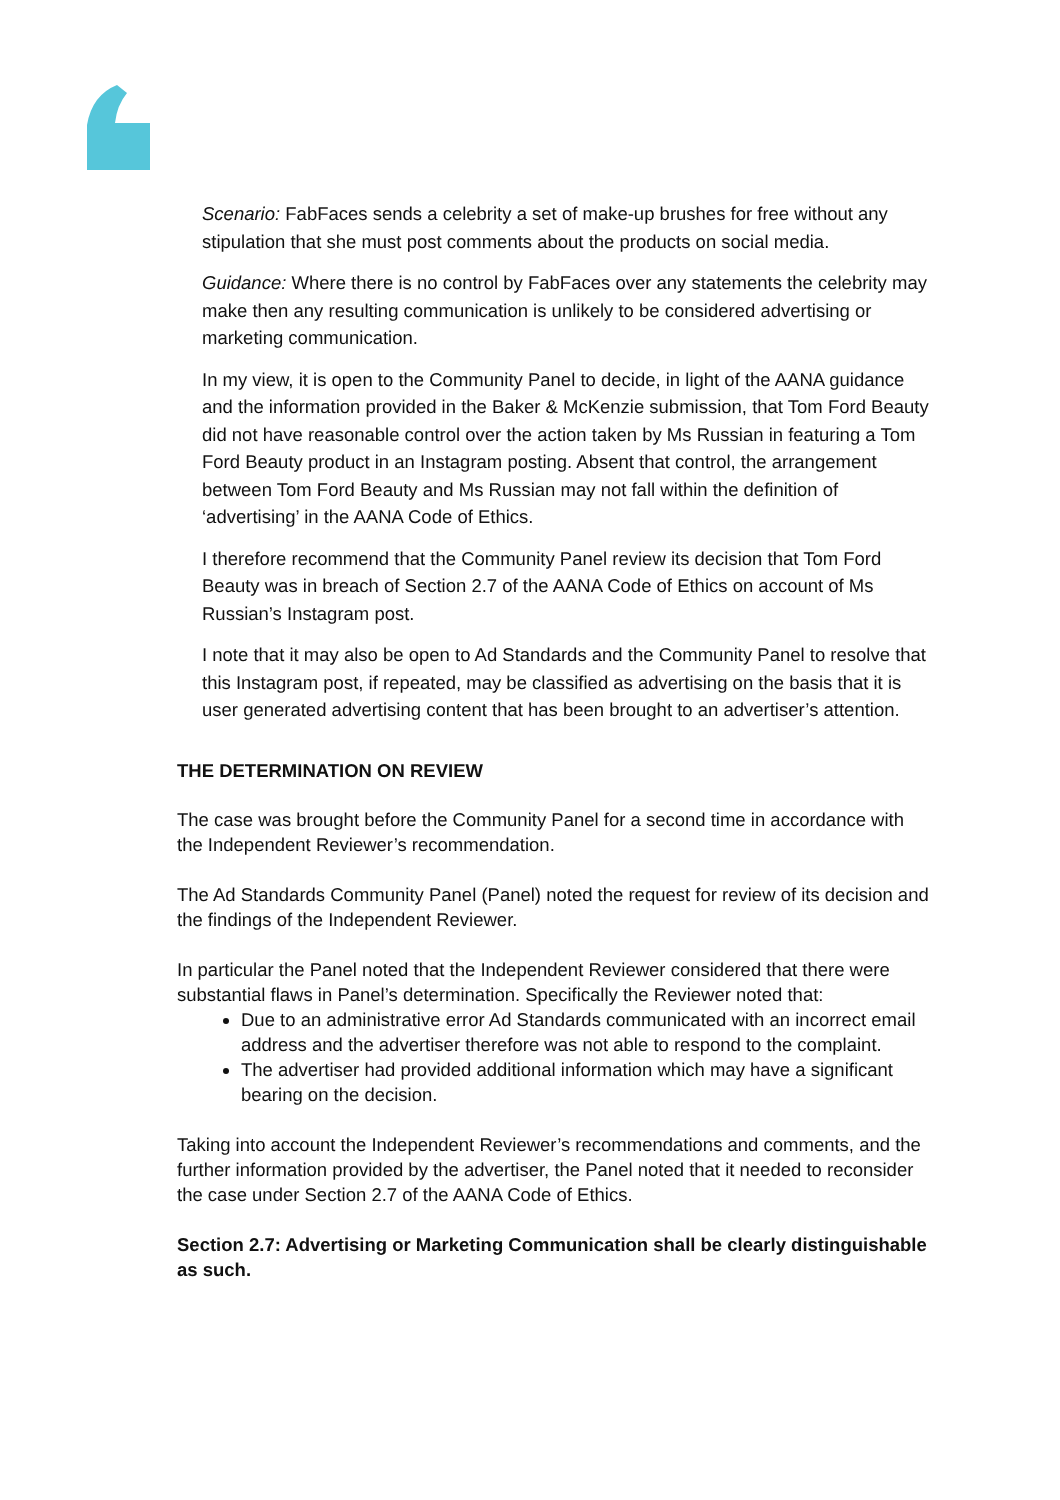Scenario: FabFaces sends a celebrity a set of make-up brushes for free without any stipulation that she must post comments about the products on social media.
Guidance: Where there is no control by FabFaces over any statements the celebrity may make then any resulting communication is unlikely to be considered advertising or marketing communication.
In my view, it is open to the Community Panel to decide, in light of the AANA guidance and the information provided in the Baker & McKenzie submission, that Tom Ford Beauty did not have reasonable control over the action taken by Ms Russian in featuring a Tom Ford Beauty product in an Instagram posting. Absent that control, the arrangement between Tom Ford Beauty and Ms Russian may not fall within the definition of ‘advertising’ in the AANA Code of Ethics.
I therefore recommend that the Community Panel review its decision that Tom Ford Beauty was in breach of Section 2.7 of the AANA Code of Ethics on account of Ms Russian’s Instagram post.
I note that it may also be open to Ad Standards and the Community Panel to resolve that this Instagram post, if repeated, may be classified as advertising on the basis that it is user generated advertising content that has been brought to an advertiser’s attention.
THE DETERMINATION ON REVIEW
The case was brought before the Community Panel for a second time in accordance with the Independent Reviewer’s recommendation.
The Ad Standards Community Panel (Panel) noted the request for review of its decision and the findings of the Independent Reviewer.
In particular the Panel noted that the Independent Reviewer considered that there were substantial flaws in Panel’s determination. Specifically the Reviewer noted that:
Due to an administrative error Ad Standards communicated with an incorrect email address and the advertiser therefore was not able to respond to the complaint.
The advertiser had provided additional information which may have a significant bearing on the decision.
Taking into account the Independent Reviewer’s recommendations and comments, and the further information provided by the advertiser, the Panel noted that it needed to reconsider the case under Section 2.7 of the AANA Code of Ethics.
Section 2.7: Advertising or Marketing Communication shall be clearly distinguishable as such.